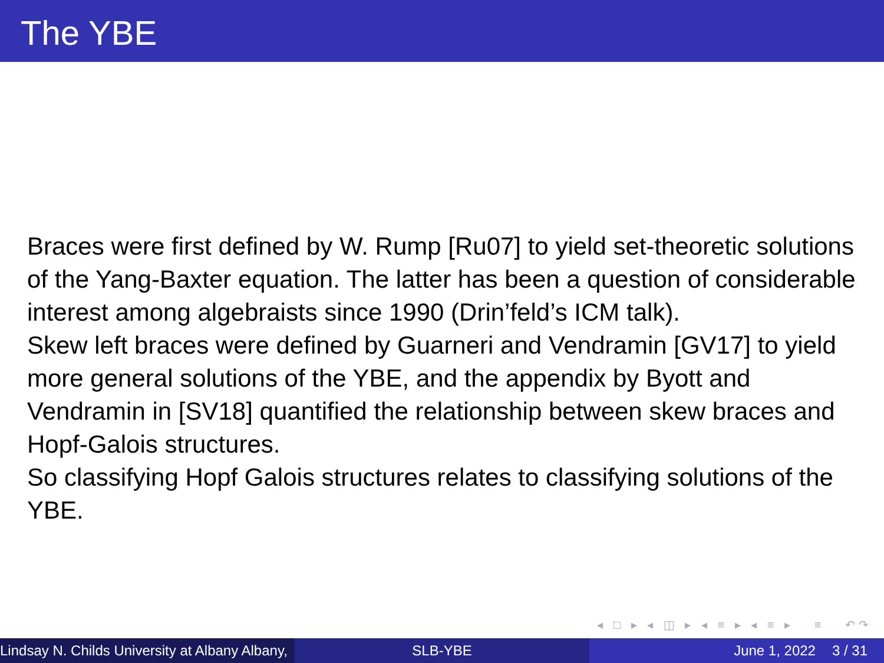The YBE
Braces were first defined by W. Rump [Ru07] to yield set-theoretic solutions of the Yang-Baxter equation. The latter has been a question of considerable interest among algebraists since 1990 (Drin’feld’s ICM talk).
Skew left braces were defined by Guarneri and Vendramin [GV17] to yield more general solutions of the YBE, and the appendix by Byott and Vendramin in [SV18] quantified the relationship between skew braces and Hopf-Galois structures.
So classifying Hopf Galois structures relates to classifying solutions of the YBE.
◂ □ ▸ ◂ ◫ ▸ ◂ ≡ ▸ ◂ ≡ ▸ ≡ ↶↷
Lindsay N. Childs University at Albany Albany, SLB-YBE June 1, 2022 3 / 31